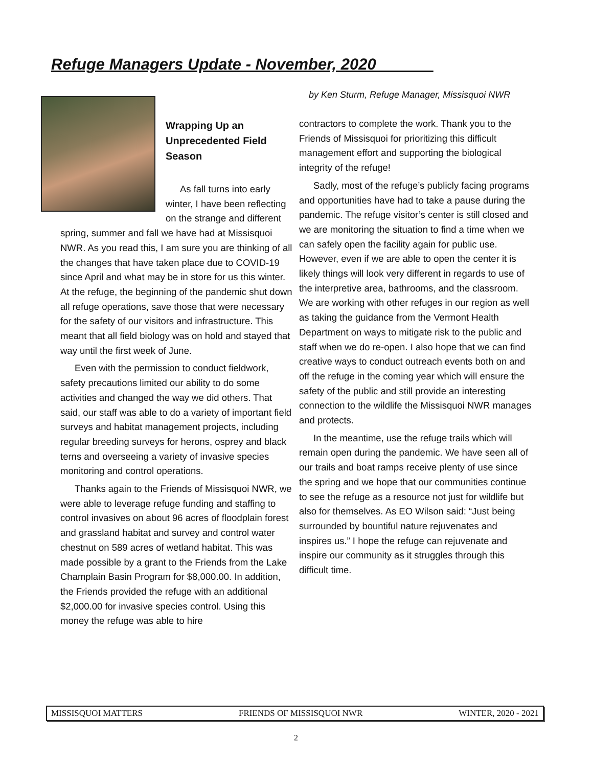Refuge Managers Update - November, 2020 ______
by Ken Sturm, Refuge Manager, Missisquoi NWR
Wrapping Up an Unprecedented Field Season
As fall turns into early winter, I have been reflecting on the strange and different spring, summer and fall we have had at Missisquoi NWR. As you read this, I am sure you are thinking of all the changes that have taken place due to COVID-19 since April and what may be in store for us this winter. At the refuge, the beginning of the pandemic shut down all refuge operations, save those that were necessary for the safety of our visitors and infrastructure. This meant that all field biology was on hold and stayed that way until the first week of June.
Even with the permission to conduct fieldwork, safety precautions limited our ability to do some activities and changed the way we did others. That said, our staff was able to do a variety of important field surveys and habitat management projects, including regular breeding surveys for herons, osprey and black terns and overseeing a variety of invasive species monitoring and control operations.
Thanks again to the Friends of Missisquoi NWR, we were able to leverage refuge funding and staffing to control invasives on about 96 acres of floodplain forest and grassland habitat and survey and control water chestnut on 589 acres of wetland habitat. This was made possible by a grant to the Friends from the Lake Champlain Basin Program for $8,000.00. In addition, the Friends provided the refuge with an additional $2,000.00 for invasive species control. Using this money the refuge was able to hire
contractors to complete the work. Thank you to the Friends of Missisquoi for prioritizing this difficult management effort and supporting the biological integrity of the refuge!
Sadly, most of the refuge’s publicly facing programs and opportunities have had to take a pause during the pandemic. The refuge visitor’s center is still closed and we are monitoring the situation to find a time when we can safely open the facility again for public use. However, even if we are able to open the center it is likely things will look very different in regards to use of the interpretive area, bathrooms, and the classroom. We are working with other refuges in our region as well as taking the guidance from the Vermont Health Department on ways to mitigate risk to the public and staff when we do re-open. I also hope that we can find creative ways to conduct outreach events both on and off the refuge in the coming year which will ensure the safety of the public and still provide an interesting connection to the wildlife the Missisquoi NWR manages and protects.
In the meantime, use the refuge trails which will remain open during the pandemic. We have seen all of our trails and boat ramps receive plenty of use since the spring and we hope that our communities continue to see the refuge as a resource not just for wildlife but also for themselves. As EO Wilson said: “Just being surrounded by bountiful nature rejuvenates and inspires us.” I hope the refuge can rejuvenate and inspire our community as it struggles through this difficult time.
MISSISQUOI MATTERS FRIENDS OF MISSISQUOI NWR WINTER, 2020 - 2021
2